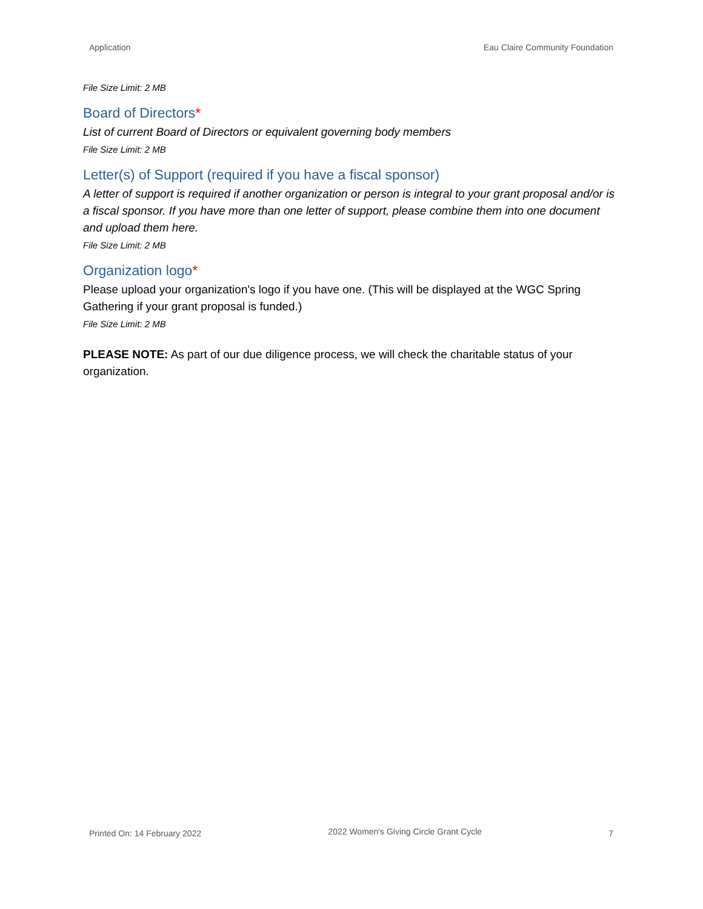Application Eau Claire Community Foundation
File Size Limit: 2 MB
Board of Directors*
List of current Board of Directors or equivalent governing body members
File Size Limit: 2 MB
Letter(s) of Support (required if you have a fiscal sponsor)
A letter of support is required if another organization or person is integral to your grant proposal and/or is a fiscal sponsor. If you have more than one letter of support, please combine them into one document and upload them here.
File Size Limit: 2 MB
Organization logo*
Please upload your organization's logo if you have one. (This will be displayed at the WGC Spring Gathering if your grant proposal is funded.)
File Size Limit: 2 MB
PLEASE NOTE: As part of our due diligence process, we will check the charitable status of your organization.
Printed On: 14 February 2022 2022 Women's Giving Circle Grant Cycle 7